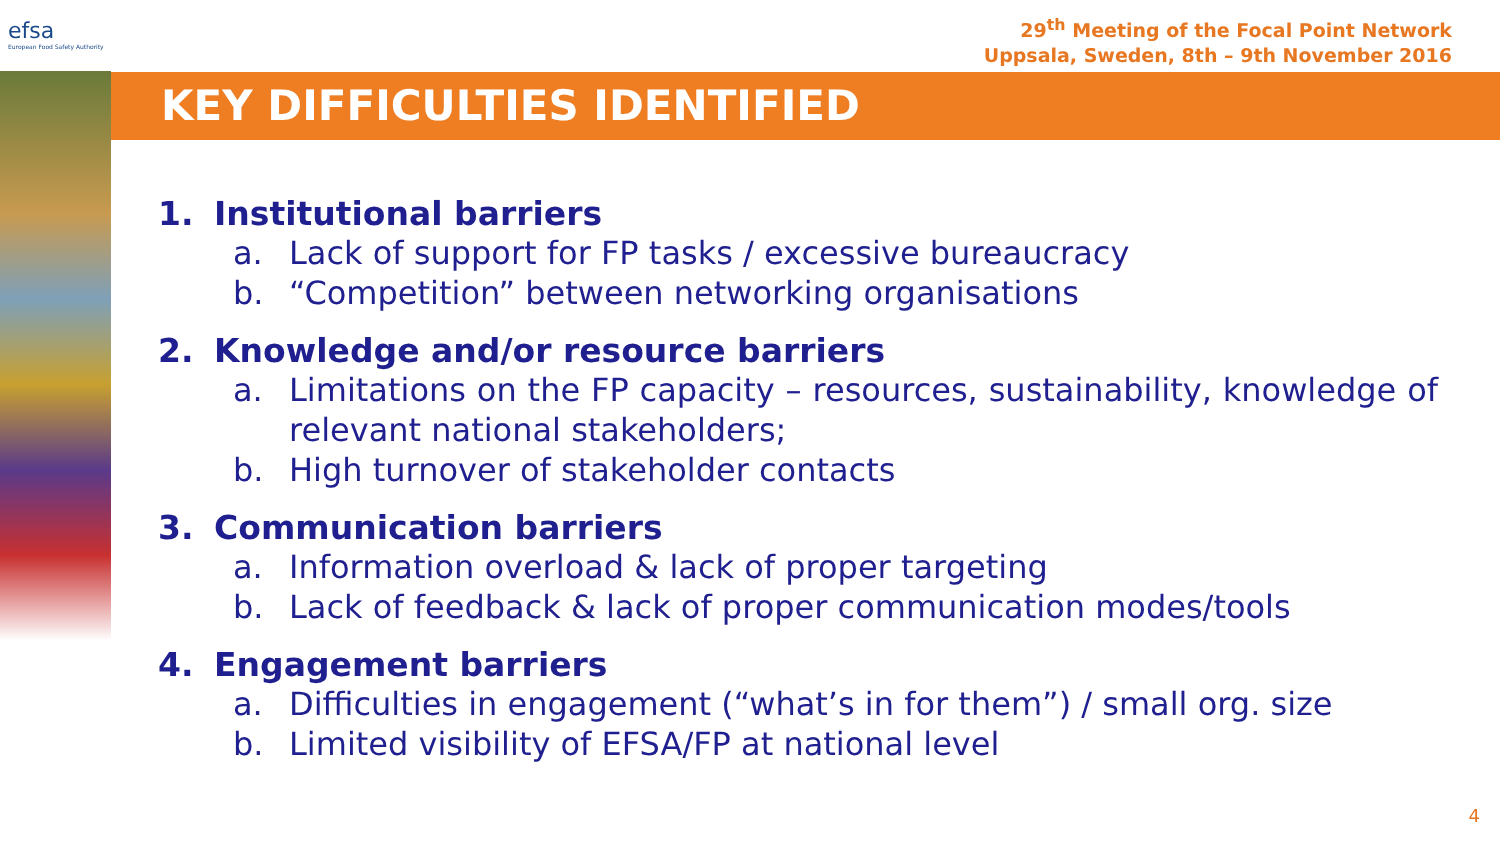efsa
European Food Safety Authority
29<sup>th</sup> Meeting of the Focal Point Network
Uppsala, Sweden, 8th – 9th November 2016
KEY DIFFICULTIES IDENTIFIED
1. Institutional barriers
a. Lack of support for FP tasks / excessive bureaucracy
b. “Competition” between networking organisations
2. Knowledge and/or resource barriers
a. Limitations on the FP capacity – resources, sustainability, knowledge of relevant national stakeholders;
b. High turnover of stakeholder contacts
3. Communication barriers
a. Information overload & lack of proper targeting
b. Lack of feedback & lack of proper communication modes/tools
4. Engagement barriers
a. Difficulties in engagement (“what’s in for them”) / small org. size
b. Limited visibility of EFSA/FP at national level
4